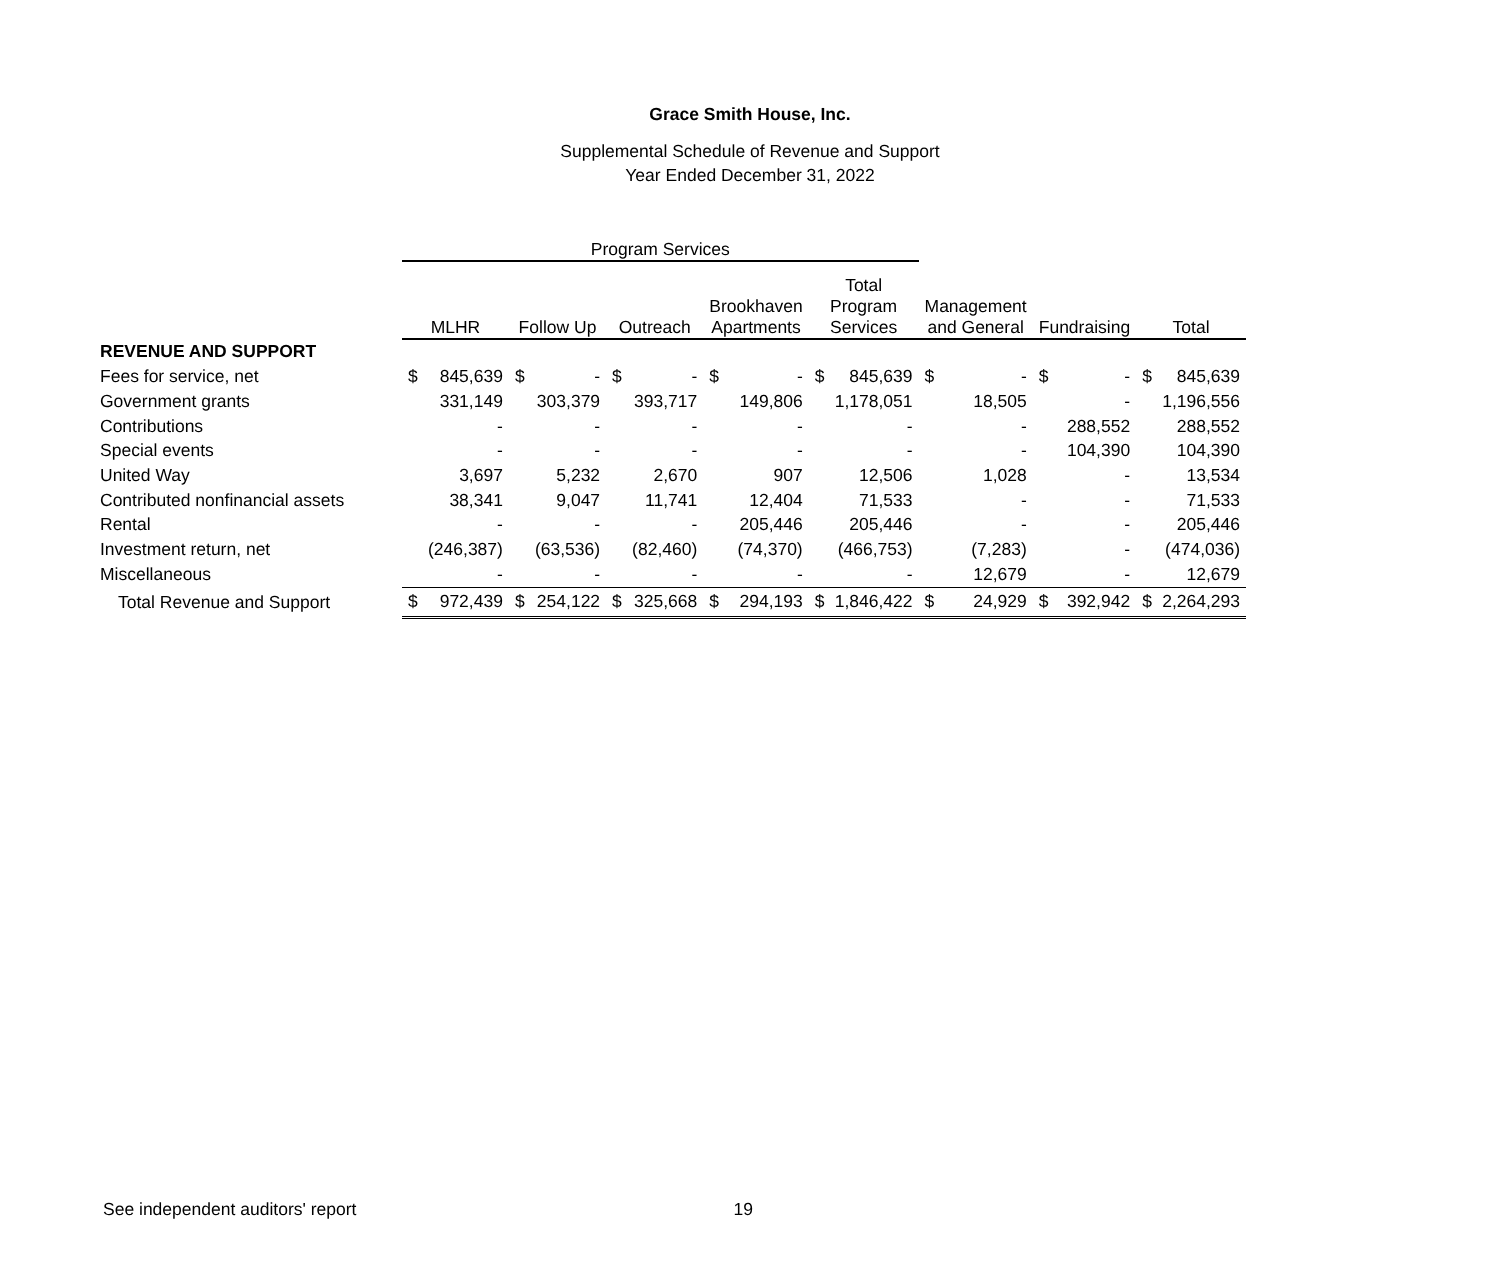Grace Smith House, Inc.
Supplemental Schedule of Revenue and Support
Year Ended December 31, 2022
| | Program Services | | | | | | | | | | | | | | | |
| --- | --- | --- | --- | --- | --- | --- | --- | --- | --- | --- | --- | --- | --- | --- | --- | --- |
| | MLHR | | Follow Up | | Outreach | | Brookhaven Apartments | | Total Program Services | | Management and General | | Fundraising | | Total | |
| REVENUE AND SUPPORT | | | | | | | | | | | | | | | | |
| Fees for service, net | $ | 845,639 | $ | - | $ | - | $ | - | $ | 845,639 | $ | - | $ | - | $ | 845,639 |
| Government grants | | 331,149 | | 303,379 | | 393,717 | | 149,806 | | 1,178,051 | | 18,505 | | - | | 1,196,556 |
| Contributions | | - | | - | | - | | - | | - | | - | | 288,552 | | 288,552 |
| Special events | | - | | - | | - | | - | | - | | - | | 104,390 | | 104,390 |
| United Way | | 3,697 | | 5,232 | | 2,670 | | 907 | | 12,506 | | 1,028 | | - | | 13,534 |
| Contributed nonfinancial assets | | 38,341 | | 9,047 | | 11,741 | | 12,404 | | 71,533 | | - | | - | | 71,533 |
| Rental | | - | | - | | - | | 205,446 | | 205,446 | | - | | - | | 205,446 |
| Investment return, net | | (246,387) | | (63,536) | | (82,460) | | (74,370) | | (466,753) | | (7,283) | | - | | (474,036) |
| Miscellaneous | | - | | - | | - | | - | | - | | 12,679 | | - | | 12,679 |
| Total Revenue and Support | $ | 972,439 | $ | 254,122 | $ | 325,668 | $ | 294,193 | $ | 1,846,422 | $ | 24,929 | $ | 392,942 | $ | 2,264,293 |
See independent auditors' report 19